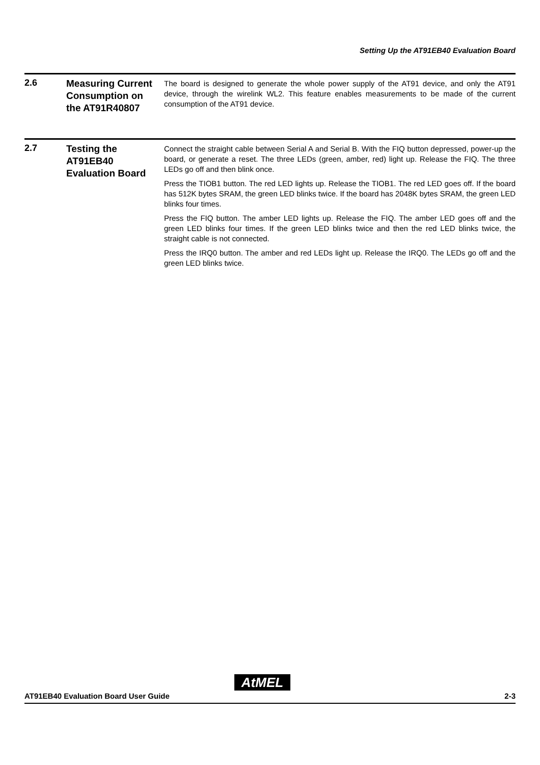Setting Up the AT91EB40 Evaluation Board
2.6
Measuring Current Consumption on the AT91R40807
The board is designed to generate the whole power supply of the AT91 device, and only the AT91 device, through the wirelink WL2. This feature enables measurements to be made of the current consumption of the AT91 device.
2.7
Testing the AT91EB40 Evaluation Board
Connect the straight cable between Serial A and Serial B. With the FIQ button depressed, power-up the board, or generate a reset. The three LEDs (green, amber, red) light up. Release the FIQ. The three LEDs go off and then blink once.
Press the TIOB1 button. The red LED lights up. Release the TIOB1. The red LED goes off. If the board has 512K bytes SRAM, the green LED blinks twice. If the board has 2048K bytes SRAM, the green LED blinks four times.
Press the FIQ button. The amber LED lights up. Release the FIQ. The amber LED goes off and the green LED blinks four times. If the green LED blinks twice and then the red LED blinks twice, the straight cable is not connected.
Press the IRQ0 button. The amber and red LEDs light up. Release the IRQ0. The LEDs go off and the green LED blinks twice.
AT91EB40 Evaluation Board User Guide
AtMEL
2-3